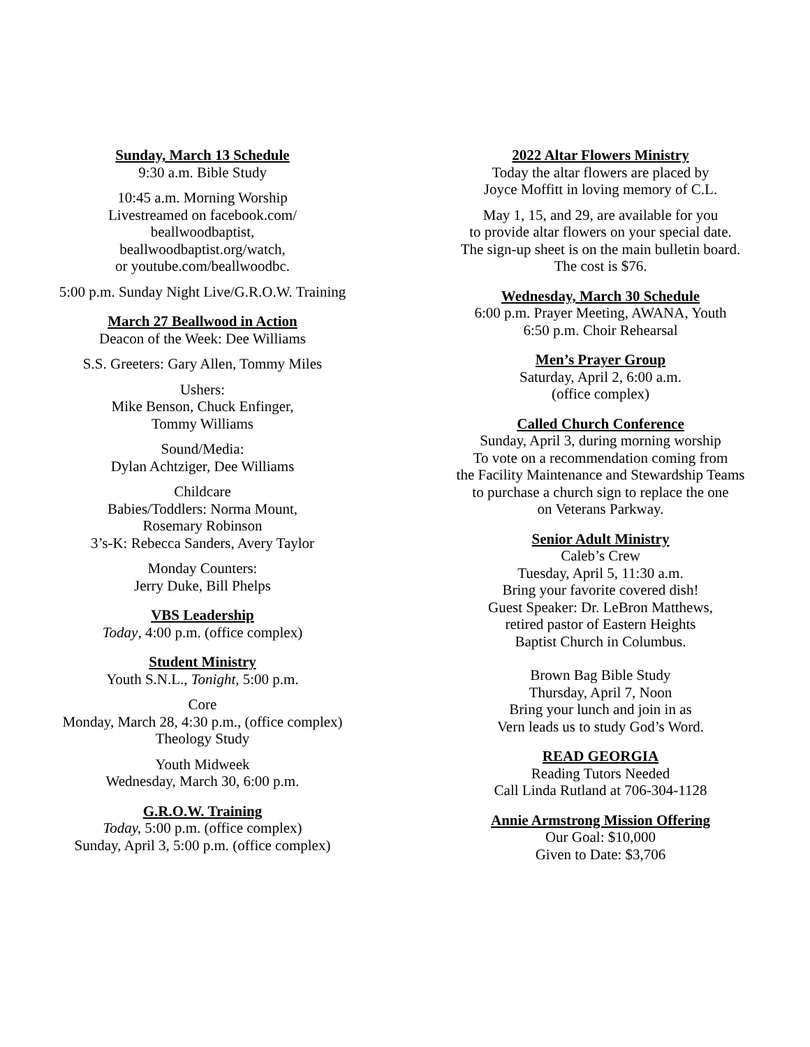Sunday, March 13 Schedule
9:30 a.m. Bible Study
10:45 a.m. Morning Worship
Livestreamed on facebook.com/
beallwoodbaptist,
beallwoodbaptist.org/watch,
or youtube.com/beallwoodbc.
5:00 p.m. Sunday Night Live/G.R.O.W. Training
March 27 Beallwood in Action
Deacon of the Week: Dee Williams
S.S. Greeters: Gary Allen, Tommy Miles
Ushers:
Mike Benson, Chuck Enfinger,
Tommy Williams
Sound/Media:
Dylan Achtziger, Dee Williams
Childcare
Babies/Toddlers: Norma Mount,
Rosemary Robinson
3’s-K: Rebecca Sanders, Avery Taylor
Monday Counters:
Jerry Duke, Bill Phelps
VBS Leadership
Today, 4:00 p.m. (office complex)
Student Ministry
Youth S.N.L., Tonight, 5:00 p.m.
Core
Monday, March 28, 4:30 p.m., (office complex)
Theology Study
Youth Midweek
Wednesday, March 30, 6:00 p.m.
G.R.O.W. Training
Today, 5:00 p.m. (office complex)
Sunday, April 3, 5:00 p.m. (office complex)
2022 Altar Flowers Ministry
Today the altar flowers are placed by
Joyce Moffitt in loving memory of C.L.
May 1, 15, and 29, are available for you
to provide altar flowers on your special date.
The sign-up sheet is on the main bulletin board.
The cost is $76.
Wednesday, March 30 Schedule
6:00 p.m. Prayer Meeting, AWANA, Youth
6:50 p.m. Choir Rehearsal
Men’s Prayer Group
Saturday, April 2, 6:00 a.m.
(office complex)
Called Church Conference
Sunday, April 3, during morning worship
To vote on a recommendation coming from
the Facility Maintenance and Stewardship Teams
to purchase a church sign to replace the one
on Veterans Parkway.
Senior Adult Ministry
Caleb’s Crew
Tuesday, April 5, 11:30 a.m.
Bring your favorite covered dish!
Guest Speaker: Dr. LeBron Matthews,
retired pastor of Eastern Heights
Baptist Church in Columbus.
Brown Bag Bible Study
Thursday, April 7, Noon
Bring your lunch and join in as
Vern leads us to study God’s Word.
READ GEORGIA
Reading Tutors Needed
Call Linda Rutland at 706-304-1128
Annie Armstrong Mission Offering
Our Goal: $10,000
Given to Date: $3,706